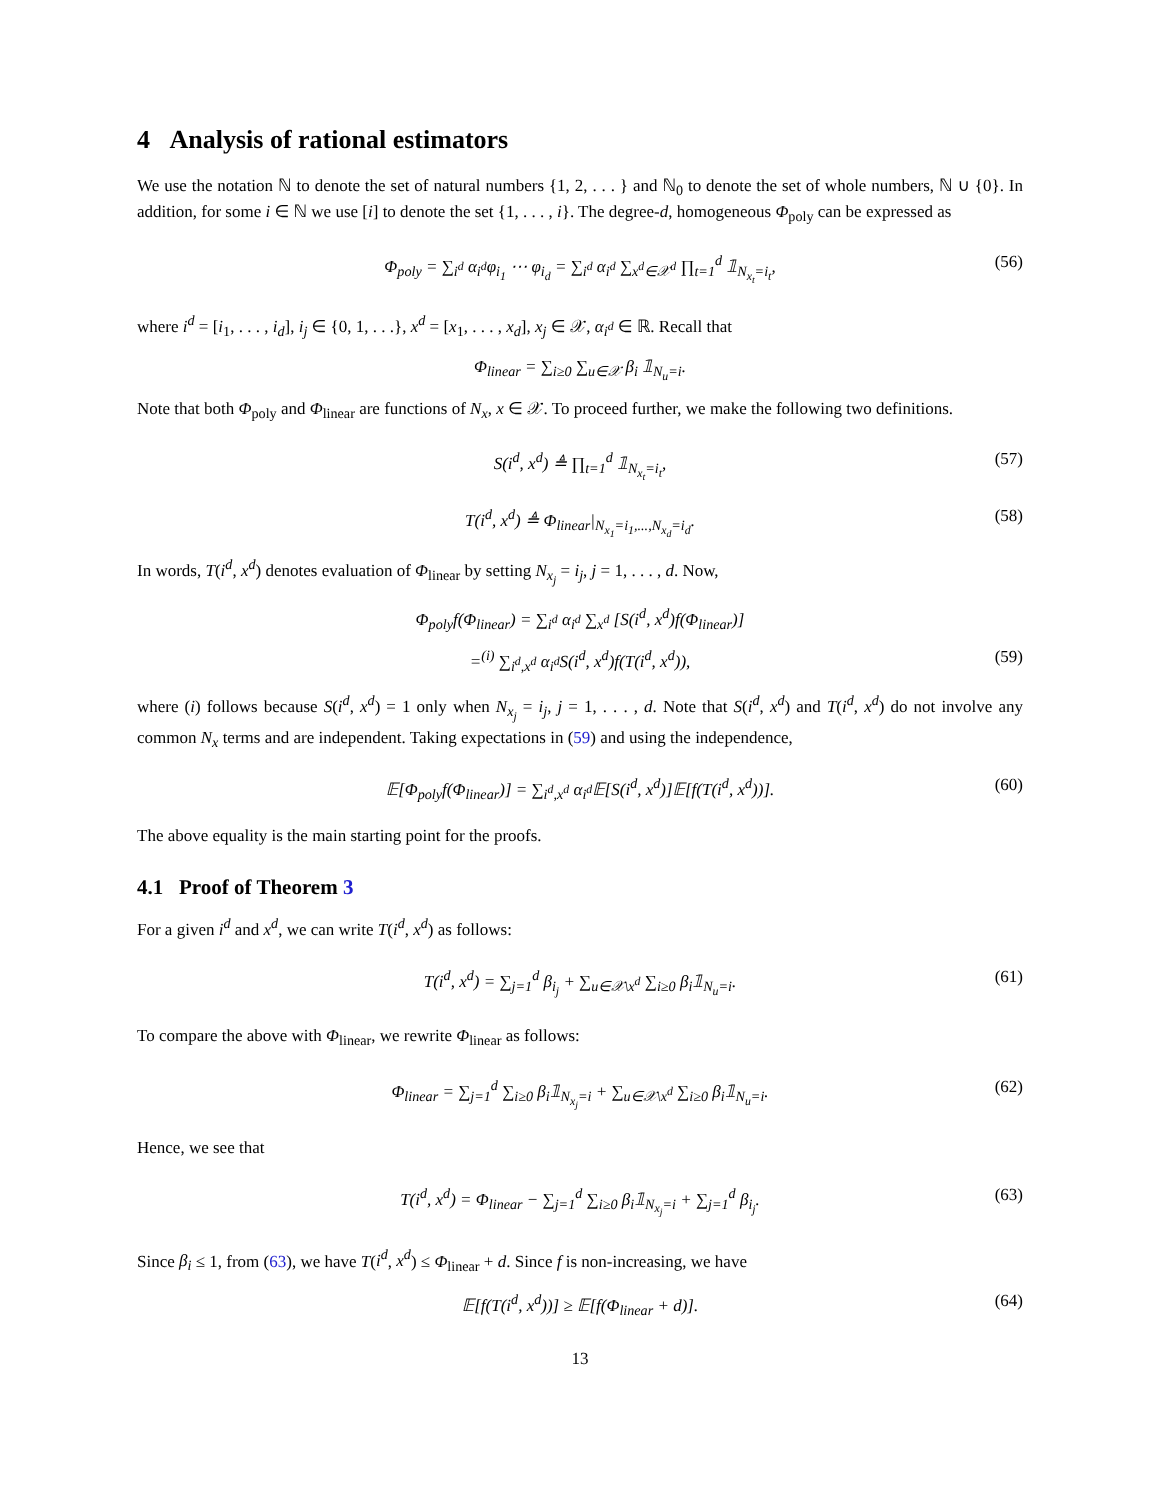4 Analysis of rational estimators
We use the notation ℕ to denote the set of natural numbers {1, 2, . . . } and ℕ<sub>0</sub> to denote the set of whole numbers, ℕ ∪ {0}. In addition, for some i ∈ ℕ we use [i] to denote the set {1, . . . , i}. The degree-d, homogeneous Φ<sub>poly</sub> can be expressed as
Φ<sub>poly</sub> = ∑<sub>i<sup>d</sup></sub> α<sub>i<sup>d</sup></sub>φ<sub>i<sub>1</sub></sub> ⋯ φ<sub>i<sub>d</sub></sub> = ∑<sub>i<sup>d</sup></sub> α<sub>i<sup>d</sup></sub> ∑<sub>x<sup>d</sup>∈𝒳<sup>d</sup></sub> ∏<sub>t=1</sub><sup>d</sup> 𝟙<sub>N<sub>x<sub>t</sub></sub>=i<sub>t</sub></sub>, (56)
where i<sup>d</sup> = [i<sub>1</sub>, . . . , i<sub>d</sub>], i<sub>j</sub> ∈ {0, 1, . . .}, x<sup>d</sup> = [x<sub>1</sub>, . . . , x<sub>d</sub>], x<sub>j</sub> ∈ 𝒳, α<sub>i<sup>d</sup></sub> ∈ ℝ. Recall that
Φ<sub>linear</sub> = ∑<sub>i≥0</sub> ∑<sub>u∈𝒳</sub> β<sub>i</sub> 𝟙<sub>N<sub>u</sub>=i</sub>.
Note that both Φ<sub>poly</sub> and Φ<sub>linear</sub> are functions of N<sub>x</sub>, x ∈ 𝒳. To proceed further, we make the following two definitions.
S(i<sup>d</sup>, x<sup>d</sup>) ≜ ∏<sub>t=1</sub><sup>d</sup> 𝟙<sub>N<sub>x<sub>t</sub></sub>=i<sub>t</sub></sub>, (57)
T(i<sup>d</sup>, x<sup>d</sup>) ≜ Φ<sub>linear</sub>|<sub>N<sub>x<sub>1</sub></sub>=i<sub>1</sub>,...,N<sub>x<sub>d</sub></sub>=i<sub>d</sub></sub>. (58)
In words, T(i<sup>d</sup>, x<sup>d</sup>) denotes evaluation of Φ<sub>linear</sub> by setting N<sub>x<sub>j</sub></sub> = i<sub>j</sub>, j = 1, . . . , d. Now,
Φ<sub>poly</sub>f(Φ<sub>linear</sub>) = ∑<sub>i<sup>d</sup></sub> α<sub>i<sup>d</sup></sub> ∑<sub>x<sup>d</sup></sub> [S(i<sup>d</sup>, x<sup>d</sup>)f(Φ<sub>linear</sub>)]
=<sup>(i)</sup> ∑<sub>i<sup>d</sup>,x<sup>d</sup></sub> α<sub>i<sup>d</sup></sub>S(i<sup>d</sup>, x<sup>d</sup>)f(T(i<sup>d</sup>, x<sup>d</sup>)), (59)
where (i) follows because S(i<sup>d</sup>, x<sup>d</sup>) = 1 only when N<sub>x<sub>j</sub></sub> = i<sub>j</sub>, j = 1, . . . , d. Note that S(i<sup>d</sup>, x<sup>d</sup>) and T(i<sup>d</sup>, x<sup>d</sup>) do not involve any common N<sub>x</sub> terms and are independent. Taking expectations in (59) and using the independence,
𝔼[Φ<sub>poly</sub>f(Φ<sub>linear</sub>)] = ∑<sub>i<sup>d</sup>,x<sup>d</sup></sub> α<sub>i<sup>d</sup></sub>𝔼[S(i<sup>d</sup>, x<sup>d</sup>)]𝔼[f(T(i<sup>d</sup>, x<sup>d</sup>))]. (60)
The above equality is the main starting point for the proofs.
4.1 Proof of Theorem 3
For a given i<sup>d</sup> and x<sup>d</sup>, we can write T(i<sup>d</sup>, x<sup>d</sup>) as follows:
T(i<sup>d</sup>, x<sup>d</sup>) = ∑<sub>j=1</sub><sup>d</sup> β<sub>i<sub>j</sub></sub> + ∑<sub>u∈𝒳\x<sup>d</sup></sub> ∑<sub>i≥0</sub> β<sub>i</sub>𝟙<sub>N<sub>u</sub>=i</sub>. (61)
To compare the above with Φ<sub>linear</sub>, we rewrite Φ<sub>linear</sub> as follows:
Φ<sub>linear</sub> = ∑<sub>j=1</sub><sup>d</sup> ∑<sub>i≥0</sub> β<sub>i</sub>𝟙<sub>N<sub>x<sub>j</sub></sub>=i</sub> + ∑<sub>u∈𝒳\x<sup>d</sup></sub> ∑<sub>i≥0</sub> β<sub>i</sub>𝟙<sub>N<sub>u</sub>=i</sub>. (62)
Hence, we see that
T(i<sup>d</sup>, x<sup>d</sup>) = Φ<sub>linear</sub> − ∑<sub>j=1</sub><sup>d</sup> ∑<sub>i≥0</sub> β<sub>i</sub>𝟙<sub>N<sub>x<sub>j</sub></sub>=i</sub> + ∑<sub>j=1</sub><sup>d</sup> β<sub>i<sub>j</sub></sub>. (63)
Since β<sub>i</sub> ≤ 1, from (63), we have T(i<sup>d</sup>, x<sup>d</sup>) ≤ Φ<sub>linear</sub> + d. Since f is non-increasing, we have
𝔼[f(T(i<sup>d</sup>, x<sup>d</sup>))] ≥ 𝔼[f(Φ<sub>linear</sub> + d)]. (64)
13